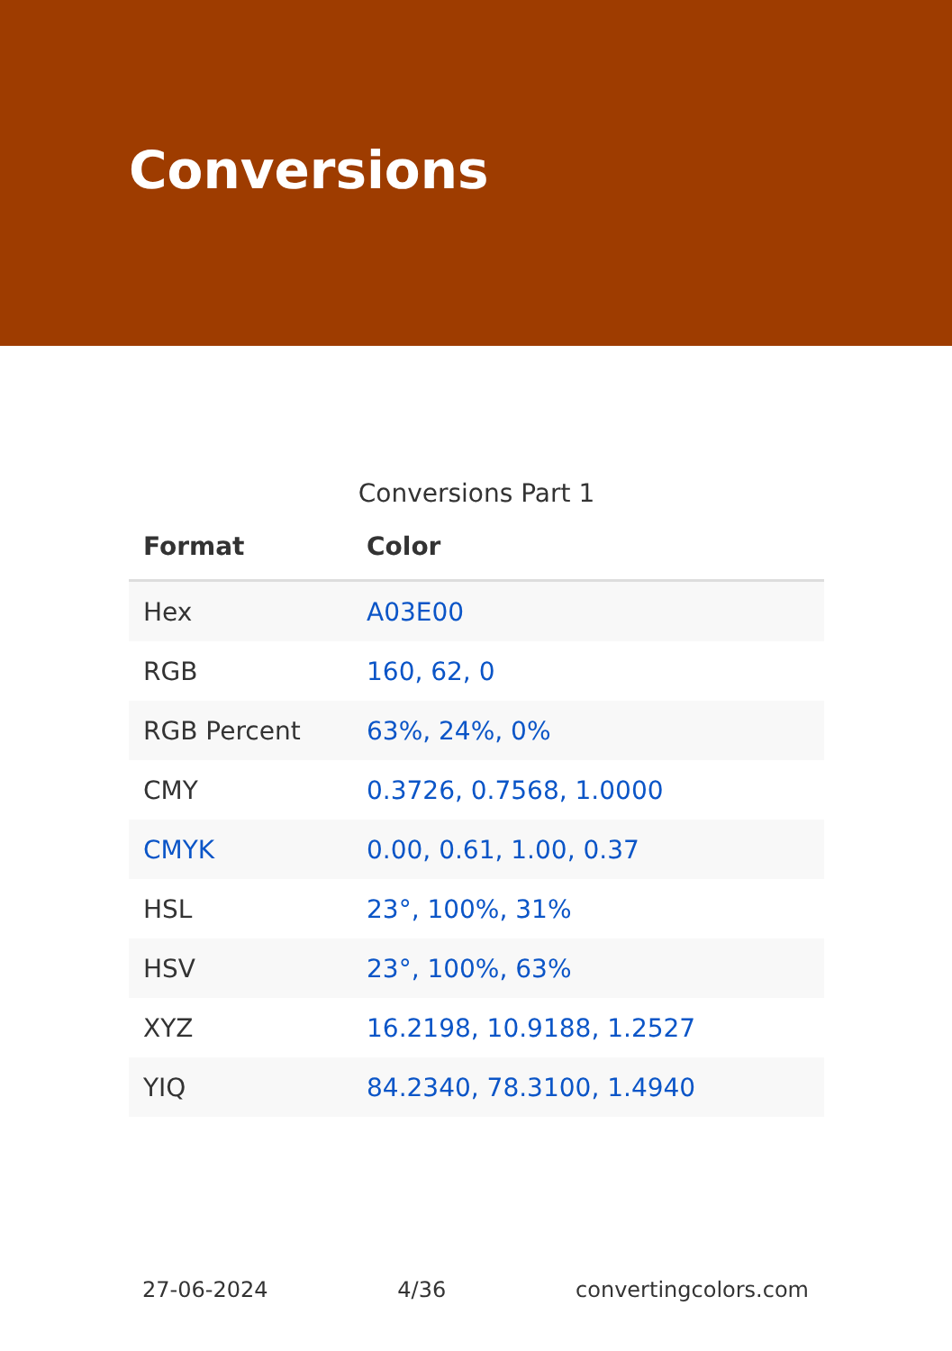Conversions
Conversions Part 1
| Format | Color |
| --- | --- |
| Hex | A03E00 |
| RGB | 160, 62, 0 |
| RGB Percent | 63%, 24%, 0% |
| CMY | 0.3726, 0.7568, 1.0000 |
| CMYK | 0.00, 0.61, 1.00, 0.37 |
| HSL | 23°, 100%, 31% |
| HSV | 23°, 100%, 63% |
| XYZ | 16.2198, 10.9188, 1.2527 |
| YIQ | 84.2340, 78.3100, 1.4940 |
27-06-2024 4/36 convertingcolors.com